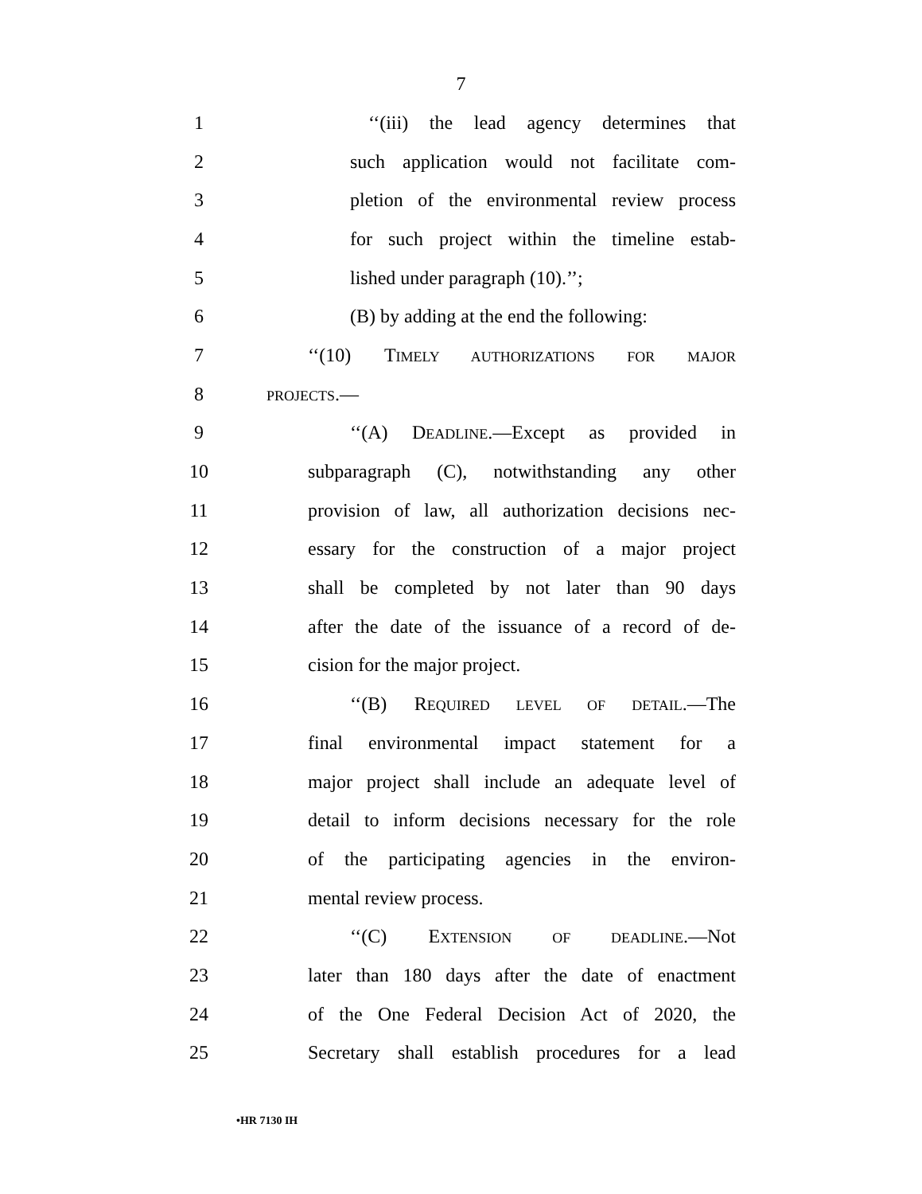7
1 ‘‘(iii) the lead agency determines that
2 such application would not facilitate com-
3 pletion of the environmental review process
4 for such project within the timeline estab-
5 lished under paragraph (10).’’;
6 (B) by adding at the end the following:
7 ‘‘(10) TIMELY AUTHORIZATIONS FOR MAJOR
8
PROJECTS.—
9 ‘‘(A) DEADLINE.—Except as provided in
10 subparagraph (C), notwithstanding any other
11 provision of law, all authorization decisions nec-
12 essary for the construction of a major project
13 shall be completed by not later than 90 days
14 after the date of the issuance of a record of de-
15 cision for the major project.
16 ‘‘(B) REQUIRED LEVEL OF DETAIL.—The
17 final environmental impact statement for a
18 major project shall include an adequate level of
19 detail to inform decisions necessary for the role
20 of the participating agencies in the environ-
21 mental review process.
22 ‘‘(C) EXTENSION OF DEADLINE.—Not
23 later than 180 days after the date of enactment
24 of the One Federal Decision Act of 2020, the
25 Secretary shall establish procedures for a lead
•HR 7130 IH